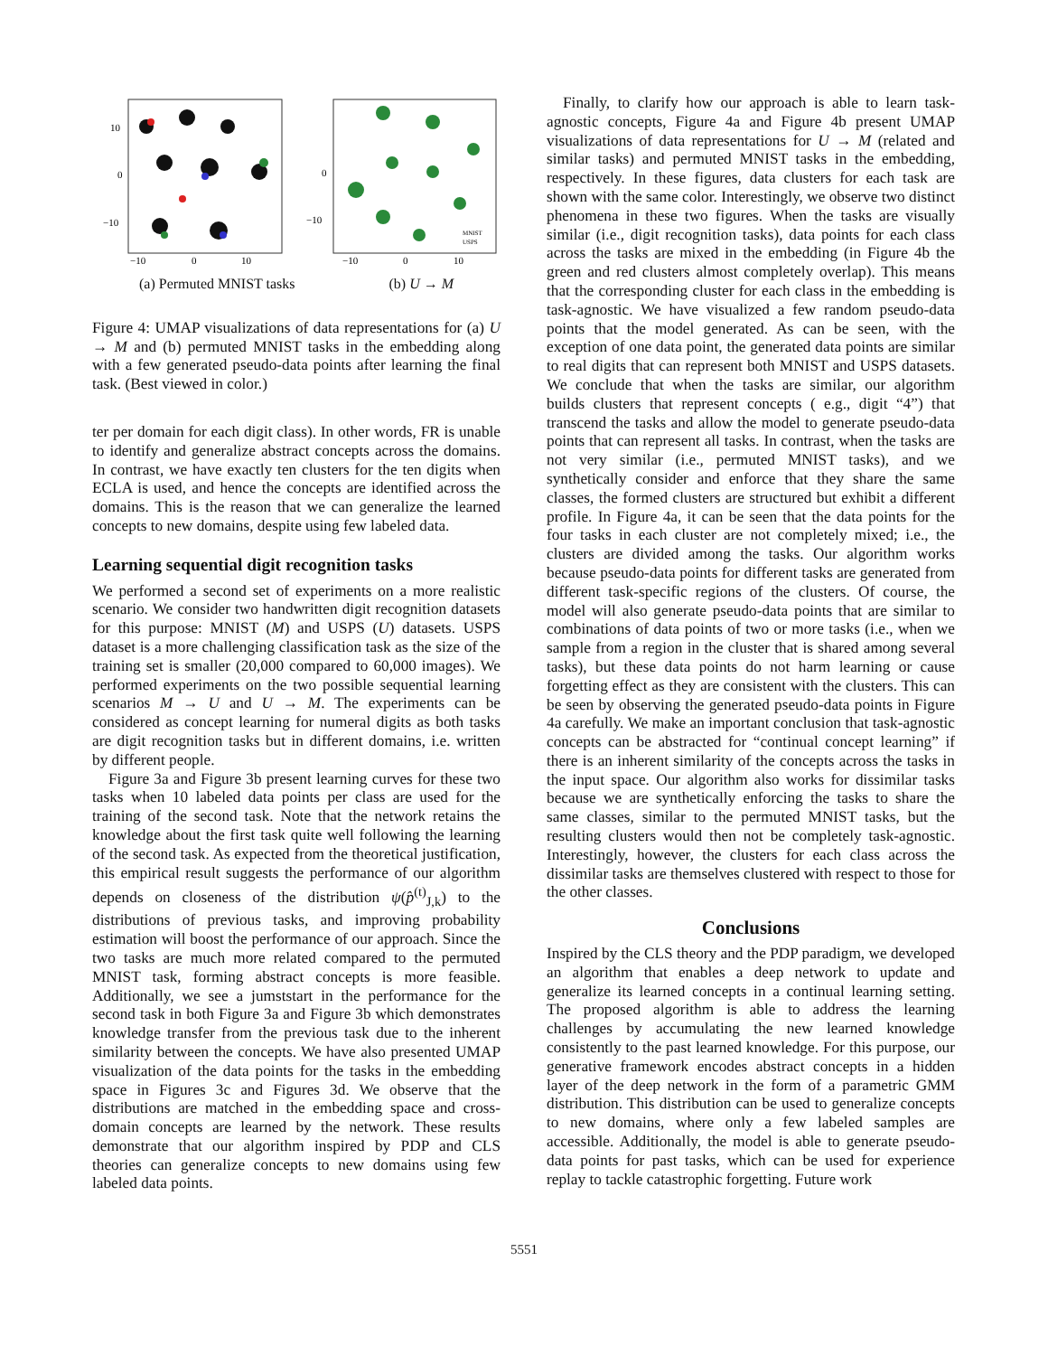10
0
−10
−10
0
10
0
−10
−10
0
10
MNIST
USPS
(a) Permuted MNIST tasks (b) U → M
Figure 4: UMAP visualizations of data representations for (a) U → M and (b) permuted MNIST tasks in the embedding along with a few generated pseudo-data points after learning the final task. (Best viewed in color.)
ter per domain for each digit class). In other words, FR is unable to identify and generalize abstract concepts across the domains. In contrast, we have exactly ten clusters for the ten digits when ECLA is used, and hence the concepts are identified across the domains. This is the reason that we can generalize the learned concepts to new domains, despite using few labeled data.
Learning sequential digit recognition tasks
We performed a second set of experiments on a more realistic scenario. We consider two handwritten digit recognition datasets for this purpose: MNIST (M) and USPS (U) datasets. USPS dataset is a more challenging classification task as the size of the training set is smaller (20,000 compared to 60,000 images). We performed experiments on the two possible sequential learning scenarios M → U and U → M. The experiments can be considered as concept learning for numeral digits as both tasks are digit recognition tasks but in different domains, i.e. written by different people.
Figure 3a and Figure 3b present learning curves for these two tasks when 10 labeled data points per class are used for the training of the second task. Note that the network retains the knowledge about the first task quite well following the learning of the second task. As expected from the theoretical justification, this empirical result suggests the performance of our algorithm depends on closeness of the distribution ψ(p̂<sup>(t)</sup><sub>J,k</sub>) to the distributions of previous tasks, and improving probability estimation will boost the performance of our approach. Since the two tasks are much more related compared to the permuted MNIST task, forming abstract concepts is more feasible. Additionally, we see a jumststart in the performance for the second task in both Figure 3a and Figure 3b which demonstrates knowledge transfer from the previous task due to the inherent similarity between the concepts. We have also presented UMAP visualization of the data points for the tasks in the embedding space in Figures 3c and Figures 3d. We observe that the distributions are matched in the embedding space and cross-domain concepts are learned by the network. These results demonstrate that our algorithm inspired by PDP and CLS theories can generalize concepts to new domains using few labeled data points.
Finally, to clarify how our approach is able to learn task-agnostic concepts, Figure 4a and Figure 4b present UMAP visualizations of data representations for U → M (related and similar tasks) and permuted MNIST tasks in the embedding, respectively. In these figures, data clusters for each task are shown with the same color. Interestingly, we observe two distinct phenomena in these two figures. When the tasks are visually similar (i.e., digit recognition tasks), data points for each class across the tasks are mixed in the embedding (in Figure 4b the green and red clusters almost completely overlap). This means that the corresponding cluster for each class in the embedding is task-agnostic. We have visualized a few random pseudo-data points that the model generated. As can be seen, with the exception of one data point, the generated data points are similar to real digits that can represent both MNIST and USPS datasets. We conclude that when the tasks are similar, our algorithm builds clusters that represent concepts ( e.g., digit “4”) that transcend the tasks and allow the model to generate pseudo-data points that can represent all tasks. In contrast, when the tasks are not very similar (i.e., permuted MNIST tasks), and we synthetically consider and enforce that they share the same classes, the formed clusters are structured but exhibit a different profile. In Figure 4a, it can be seen that the data points for the four tasks in each cluster are not completely mixed; i.e., the clusters are divided among the tasks. Our algorithm works because pseudo-data points for different tasks are generated from different task-specific regions of the clusters. Of course, the model will also generate pseudo-data points that are similar to combinations of data points of two or more tasks (i.e., when we sample from a region in the cluster that is shared among several tasks), but these data points do not harm learning or cause forgetting effect as they are consistent with the clusters. This can be seen by observing the generated pseudo-data points in Figure 4a carefully. We make an important conclusion that task-agnostic concepts can be abstracted for “continual concept learning” if there is an inherent similarity of the concepts across the tasks in the input space. Our algorithm also works for dissimilar tasks because we are synthetically enforcing the tasks to share the same classes, similar to the permuted MNIST tasks, but the resulting clusters would then not be completely task-agnostic. Interestingly, however, the clusters for each class across the dissimilar tasks are themselves clustered with respect to those for the other classes.
Conclusions
Inspired by the CLS theory and the PDP paradigm, we developed an algorithm that enables a deep network to update and generalize its learned concepts in a continual learning setting. The proposed algorithm is able to address the learning challenges by accumulating the new learned knowledge consistently to the past learned knowledge. For this purpose, our generative framework encodes abstract concepts in a hidden layer of the deep network in the form of a parametric GMM distribution. This distribution can be used to generalize concepts to new domains, where only a few labeled samples are accessible. Additionally, the model is able to generate pseudo-data points for past tasks, which can be used for experience replay to tackle catastrophic forgetting. Future work
5551